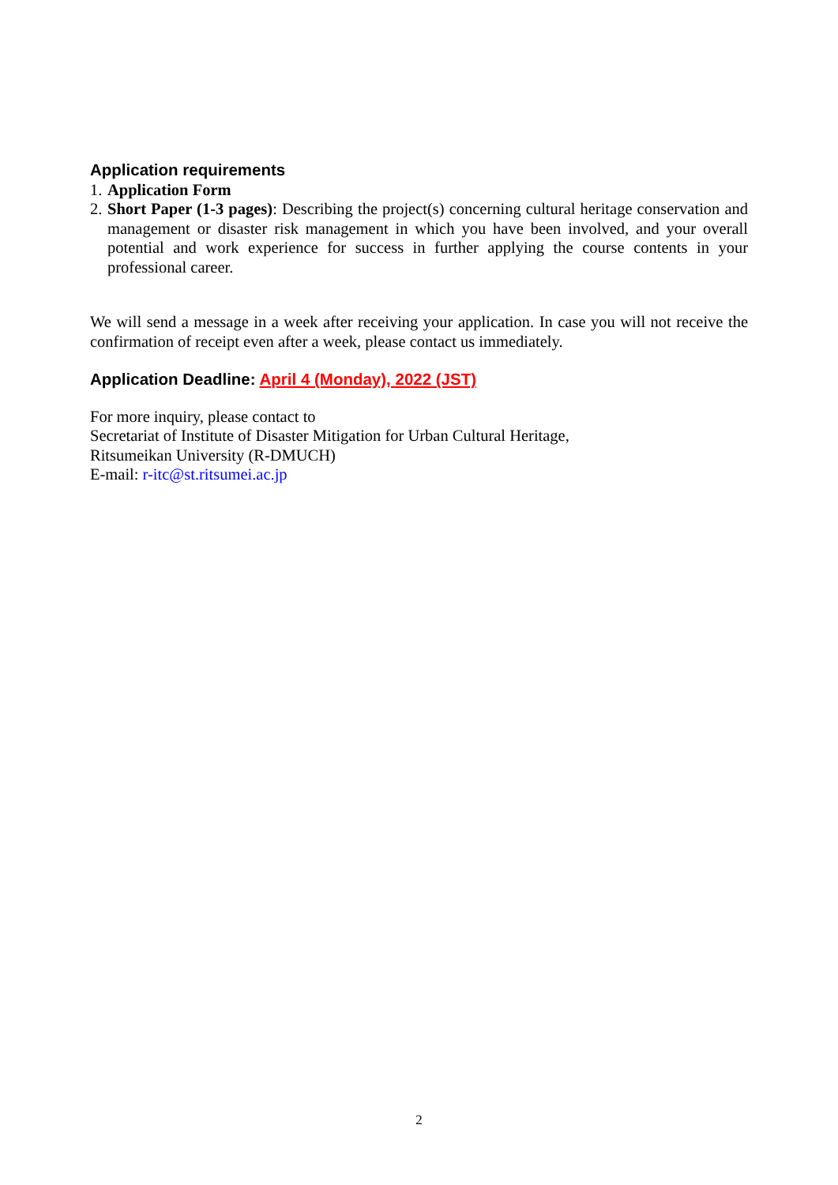Application requirements
1.
Application Form
2.
Short Paper (1-3 pages): Describing the project(s) concerning cultural heritage conservation and management or disaster risk management in which you have been involved, and your overall potential and work experience for success in further applying the course contents in your professional career.
We will send a message in a week after receiving your application. In case you will not receive the confirmation of receipt even after a week, please contact us immediately.
Application Deadline: April 4 (Monday), 2022 (JST)
For more inquiry, please contact to
Secretariat of Institute of Disaster Mitigation for Urban Cultural Heritage,
Ritsumeikan University (R-DMUCH)
E-mail: r-itc@st.ritsumei.ac.jp
2